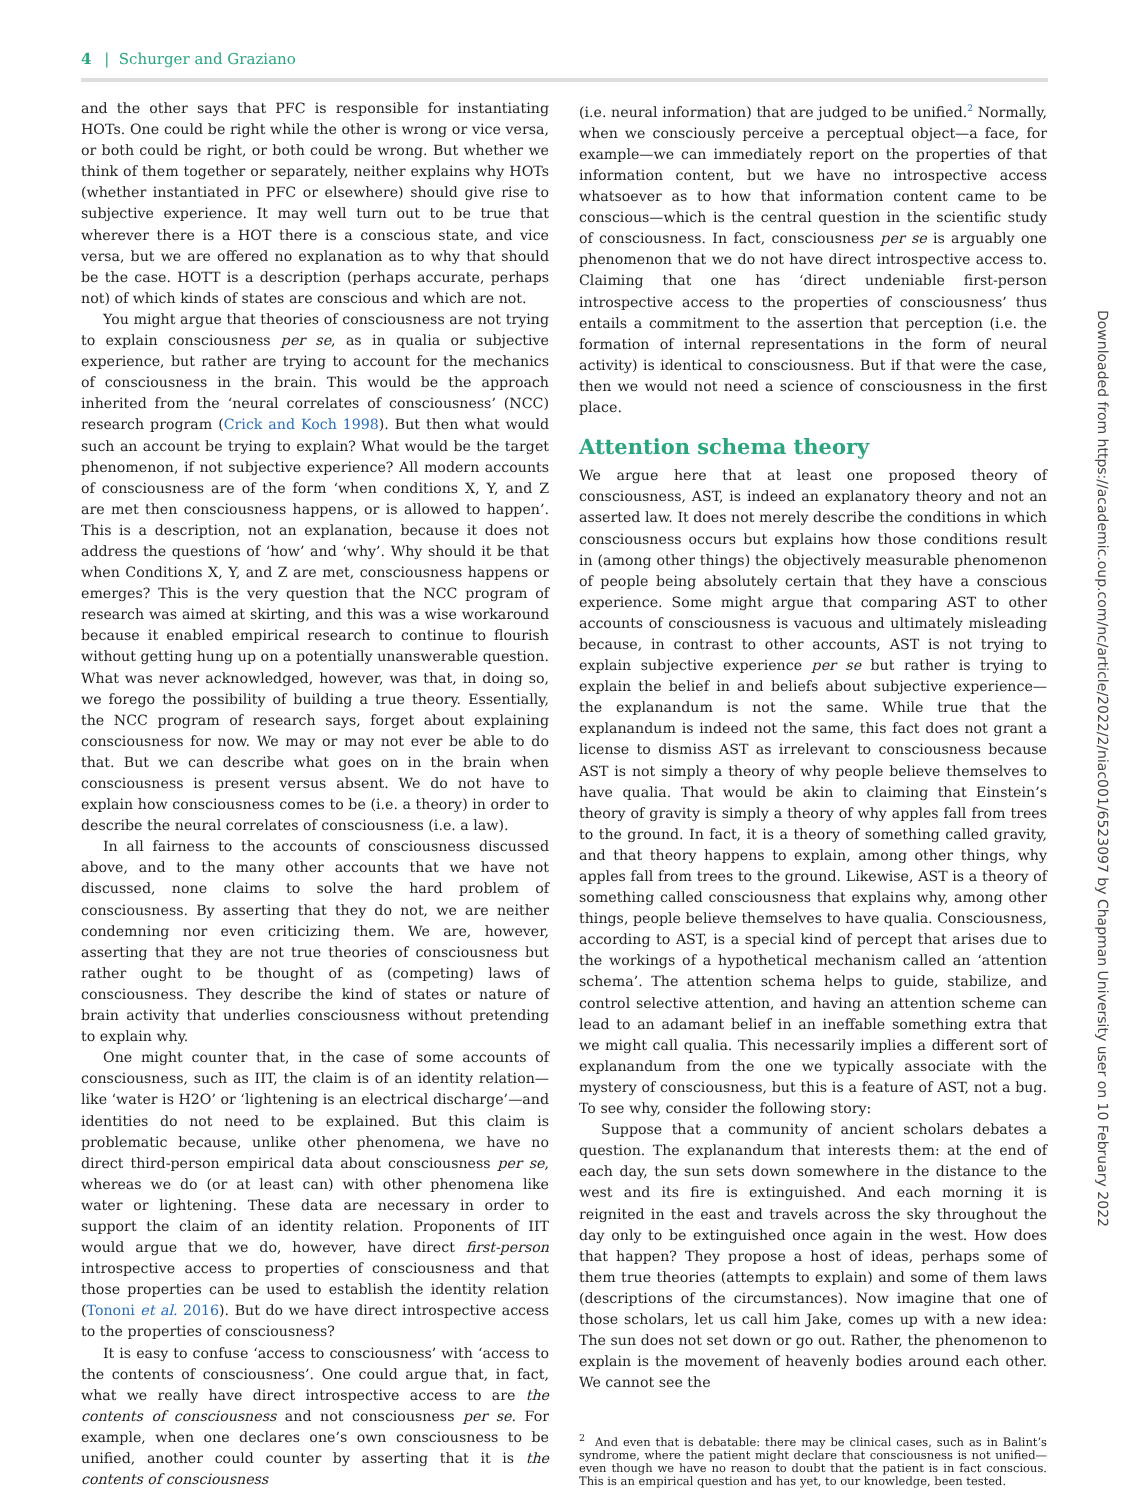4 | Schurger and Graziano
and the other says that PFC is responsible for instantiating HOTs. One could be right while the other is wrong or vice versa, or both could be right, or both could be wrong. But whether we think of them together or separately, neither explains why HOTs (whether instantiated in PFC or elsewhere) should give rise to subjective experience. It may well turn out to be true that wherever there is a HOT there is a conscious state, and vice versa, but we are offered no explanation as to why that should be the case. HOTT is a description (perhaps accurate, perhaps not) of which kinds of states are conscious and which are not.
You might argue that theories of consciousness are not trying to explain consciousness per se, as in qualia or subjective experience, but rather are trying to account for the mechanics of consciousness in the brain. This would be the approach inherited from the ‘neural correlates of consciousness’ (NCC) research program (Crick and Koch 1998). But then what would such an account be trying to explain? What would be the target phenomenon, if not subjective experience? All modern accounts of consciousness are of the form ‘when conditions X, Y, and Z are met then consciousness happens, or is allowed to happen’. This is a description, not an explanation, because it does not address the questions of ‘how’ and ‘why’. Why should it be that when Conditions X, Y, and Z are met, consciousness happens or emerges? This is the very question that the NCC program of research was aimed at skirting, and this was a wise workaround because it enabled empirical research to continue to flourish without getting hung up on a potentially unanswerable question. What was never acknowledged, however, was that, in doing so, we forego the possibility of building a true theory. Essentially, the NCC program of research says, forget about explaining consciousness for now. We may or may not ever be able to do that. But we can describe what goes on in the brain when consciousness is present versus absent. We do not have to explain how consciousness comes to be (i.e. a theory) in order to describe the neural correlates of consciousness (i.e. a law).
In all fairness to the accounts of consciousness discussed above, and to the many other accounts that we have not discussed, none claims to solve the hard problem of consciousness. By asserting that they do not, we are neither condemning nor even criticizing them. We are, however, asserting that they are not true theories of consciousness but rather ought to be thought of as (competing) laws of consciousness. They describe the kind of states or nature of brain activity that underlies consciousness without pretending to explain why.
One might counter that, in the case of some accounts of consciousness, such as IIT, the claim is of an identity relation—like ‘water is H2O’ or ‘lightening is an electrical discharge’—and identities do not need to be explained. But this claim is problematic because, unlike other phenomena, we have no direct third-person empirical data about consciousness per se, whereas we do (or at least can) with other phenomena like water or lightening. These data are necessary in order to support the claim of an identity relation. Proponents of IIT would argue that we do, however, have direct first-person introspective access to properties of consciousness and that those properties can be used to establish the identity relation (Tononi et al. 2016). But do we have direct introspective access to the properties of consciousness?
It is easy to confuse ‘access to consciousness’ with ‘access to the contents of consciousness’. One could argue that, in fact, what we really have direct introspective access to are the contents of consciousness and not consciousness per se. For example, when one declares one’s own consciousness to be unified, another could counter by asserting that it is the contents of consciousness
(i.e. neural information) that are judged to be unified.<sup>2</sup> Normally, when we consciously perceive a perceptual object—a face, for example—we can immediately report on the properties of that information content, but we have no introspective access whatsoever as to how that information content came to be conscious—which is the central question in the scientific study of consciousness. In fact, consciousness per se is arguably one phenomenon that we do not have direct introspective access to. Claiming that one has ‘direct undeniable first-person introspective access to the properties of consciousness’ thus entails a commitment to the assertion that perception (i.e. the formation of internal representations in the form of neural activity) is identical to consciousness. But if that were the case, then we would not need a science of consciousness in the first place.
Attention schema theory
We argue here that at least one proposed theory of consciousness, AST, is indeed an explanatory theory and not an asserted law. It does not merely describe the conditions in which consciousness occurs but explains how those conditions result in (among other things) the objectively measurable phenomenon of people being absolutely certain that they have a conscious experience. Some might argue that comparing AST to other accounts of consciousness is vacuous and ultimately misleading because, in contrast to other accounts, AST is not trying to explain subjective experience per se but rather is trying to explain the belief in and beliefs about subjective experience—the explanandum is not the same. While true that the explanandum is indeed not the same, this fact does not grant a license to dismiss AST as irrelevant to consciousness because AST is not simply a theory of why people believe themselves to have qualia. That would be akin to claiming that Einstein’s theory of gravity is simply a theory of why apples fall from trees to the ground. In fact, it is a theory of something called gravity, and that theory happens to explain, among other things, why apples fall from trees to the ground. Likewise, AST is a theory of something called consciousness that explains why, among other things, people believe themselves to have qualia. Consciousness, according to AST, is a special kind of percept that arises due to the workings of a hypothetical mechanism called an ‘attention schema’. The attention schema helps to guide, stabilize, and control selective attention, and having an attention scheme can lead to an adamant belief in an ineffable something extra that we might call qualia. This necessarily implies a different sort of explanandum from the one we typically associate with the mystery of consciousness, but this is a feature of AST, not a bug. To see why, consider the following story:
Suppose that a community of ancient scholars debates a question. The explanandum that interests them: at the end of each day, the sun sets down somewhere in the distance to the west and its fire is extinguished. And each morning it is reignited in the east and travels across the sky throughout the day only to be extinguished once again in the west. How does that happen? They propose a host of ideas, perhaps some of them true theories (attempts to explain) and some of them laws (descriptions of the circumstances). Now imagine that one of those scholars, let us call him Jake, comes up with a new idea: The sun does not set down or go out. Rather, the phenomenon to explain is the movement of heavenly bodies around each other. We cannot see the
<sup>2</sup> And even that is debatable: there may be clinical cases, such as in Balint’s syndrome, where the patient might declare that consciousness is not unified—even though we have no reason to doubt that the patient is in fact conscious. This is an empirical question and has yet, to our knowledge, been tested.
Downloaded from https://academic.oup.com/nc/article/2022/2/niac001/6523097 by Chapman University user on 10 February 2022